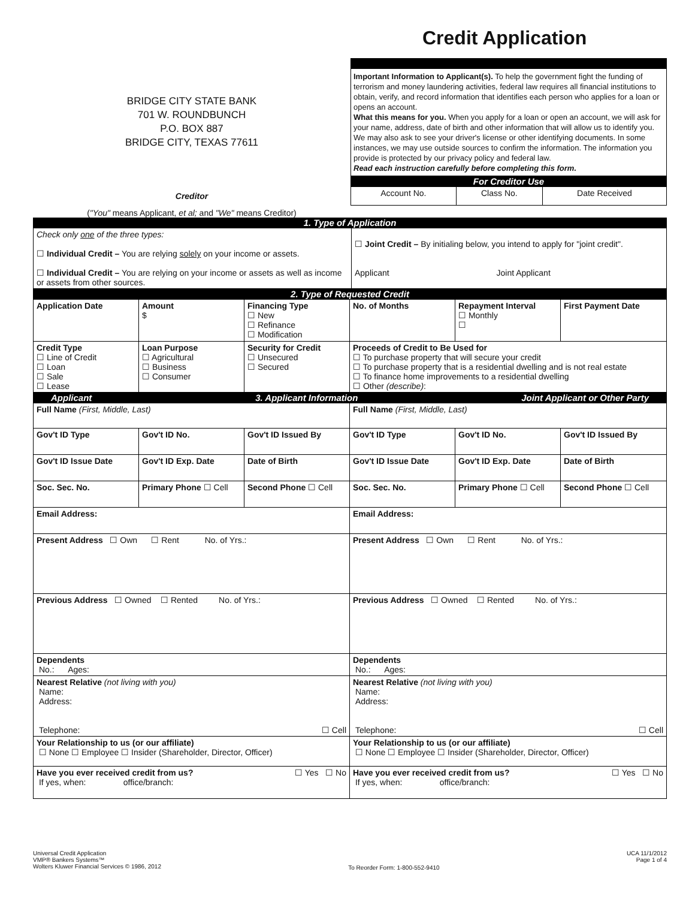Credit Application
BRIDGE CITY STATE BANK
701 W. ROUNDBUNCH
P.O. BOX 887
BRIDGE CITY, TEXAS 77611
Creditor
("You" means Applicant, et al; and "We" means Creditor)
Important Information to Applicant(s). To help the government fight the funding of terrorism and money laundering activities, federal law requires all financial institutions to obtain, verify, and record information that identifies each person who applies for a loan or opens an account.
What this means for you. When you apply for a loan or open an account, we will ask for your name, address, date of birth and other information that will allow us to identify you. We may also ask to see your driver's license or other identifying documents. In some instances, we may use outside sources to confirm the information. The information you provide is protected by our privacy policy and federal law.
Read each instruction carefully before completing this form.
For Creditor Use
| Account No. | Class No. | Date Received |
1. Type of Application
| Check only one of the three types: ☐ Individual Credit – You are relying solely on your income or assets. ☐ Individual Credit – You are relying on your income or assets as well as income or assets from other sources. | ☐ Joint Credit – By initialing below, you intend to apply for "joint credit". Applicant Joint Applicant |
2. Type of Requested Credit
| Application Date | Amount $ | Financing Type ☐ New ☐ Refinance ☐ Modification | No. of Months | Repayment Interval ☐ Monthly ☐ | First Payment Date |
| Credit Type ☐ Line of Credit ☐ Loan ☐ Sale ☐ Lease | Loan Purpose ☐ Agricultural ☐ Business ☐ Consumer | Security for Credit ☐ Unsecured ☐ Secured | Proceeds of Credit to Be Used for ☐ To purchase property that will secure your credit ☐ To purchase property that is a residential dwelling and is not real estate ☐ To finance home improvements to a residential dwelling ☐ Other (describe) : | | |
Applicant 3. Applicant Information Joint Applicant or Other Party
| Full Name (First, Middle, Last) | | | Full Name (First, Middle, Last) | | |
| Gov't ID Type | Gov't ID No. | Gov't ID Issued By | Gov't ID Type | Gov't ID No. | Gov't ID Issued By |
| Gov't ID Issue Date | Gov't ID Exp. Date | Date of Birth | Gov't ID Issue Date | Gov't ID Exp. Date | Date of Birth |
| Soc. Sec. No. | Primary Phone ☐ Cell | Second Phone ☐ Cell | Soc. Sec. No. | Primary Phone ☐ Cell | Second Phone ☐ Cell |
| Email Address: | | | Email Address: | | |
| Present Address ☐ Own ☐ Rent No. of Yrs.: | | | Present Address ☐ Own ☐ Rent No. of Yrs.: | | |
| Previous Address ☐ Owned ☐ Rented No. of Yrs.: | | | Previous Address ☐ Owned ☐ Rented No. of Yrs.: | | |
| Dependents No.: Ages: | | | Dependents No.: Ages: | | |
| Nearest Relative (not living with you) Name: Address: Telephone: ☐ Cell | | | Nearest Relative (not living with you) Name: Address: Telephone: ☐ Cell | | |
| Your Relationship to us (or our affiliate) ☐ None ☐ Employee ☐ Insider (Shareholder, Director, Officer) | | | Your Relationship to us (or our affiliate) ☐ None ☐ Employee ☐ Insider (Shareholder, Director, Officer) | | |
| Have you ever received credit from us? ☐ Yes ☐ No If yes, when: office/branch: | | | Have you ever received credit from us? ☐ Yes ☐ No If yes, when: office/branch: | | |
Universal Credit Application
VMP® Bankers Systems™
Wolters Kluwer Financial Services © 1986, 2012
To Reorder Form: 1-800-552-9410
UCA 11/1/2012
Page 1 of 4